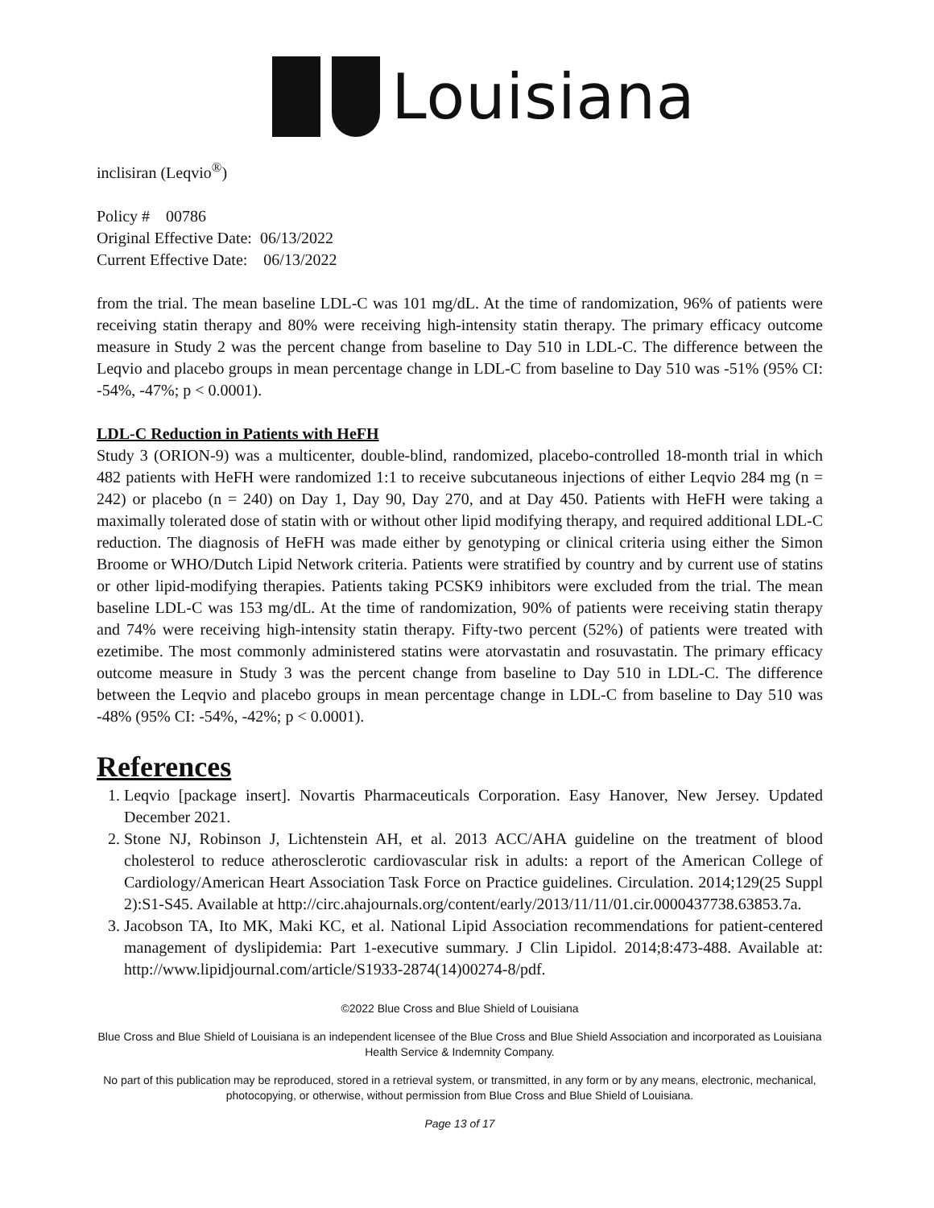Louisiana
inclisiran (Leqvio<sup>®</sup>)
Policy # 00786
Original Effective Date: 06/13/2022
Current Effective Date: 06/13/2022
from the trial. The mean baseline LDL-C was 101 mg/dL. At the time of randomization, 96% of patients were receiving statin therapy and 80% were receiving high-intensity statin therapy. The primary efficacy outcome measure in Study 2 was the percent change from baseline to Day 510 in LDL-C. The difference between the Leqvio and placebo groups in mean percentage change in LDL-C from baseline to Day 510 was -51% (95% CI: -54%, -47%; p < 0.0001).
LDL-C Reduction in Patients with HeFH
Study 3 (ORION-9) was a multicenter, double-blind, randomized, placebo-controlled 18-month trial in which 482 patients with HeFH were randomized 1:1 to receive subcutaneous injections of either Leqvio 284 mg (n = 242) or placebo (n = 240) on Day 1, Day 90, Day 270, and at Day 450. Patients with HeFH were taking a maximally tolerated dose of statin with or without other lipid modifying therapy, and required additional LDL-C reduction. The diagnosis of HeFH was made either by genotyping or clinical criteria using either the Simon Broome or WHO/Dutch Lipid Network criteria. Patients were stratified by country and by current use of statins or other lipid-modifying therapies. Patients taking PCSK9 inhibitors were excluded from the trial. The mean baseline LDL-C was 153 mg/dL. At the time of randomization, 90% of patients were receiving statin therapy and 74% were receiving high-intensity statin therapy. Fifty-two percent (52%) of patients were treated with ezetimibe. The most commonly administered statins were atorvastatin and rosuvastatin. The primary efficacy outcome measure in Study 3 was the percent change from baseline to Day 510 in LDL-C. The difference between the Leqvio and placebo groups in mean percentage change in LDL-C from baseline to Day 510 was -48% (95% CI: -54%, -42%; p < 0.0001).
References
1. Leqvio [package insert]. Novartis Pharmaceuticals Corporation. Easy Hanover, New Jersey. Updated December 2021.
2. Stone NJ, Robinson J, Lichtenstein AH, et al. 2013 ACC/AHA guideline on the treatment of blood cholesterol to reduce atherosclerotic cardiovascular risk in adults: a report of the American College of Cardiology/American Heart Association Task Force on Practice guidelines. Circulation. 2014;129(25 Suppl 2):S1-S45. Available at http://circ.ahajournals.org/content/early/2013/11/11/01.cir.0000437738.63853.7a.
3. Jacobson TA, Ito MK, Maki KC, et al. National Lipid Association recommendations for patient-centered management of dyslipidemia: Part 1-executive summary. J Clin Lipidol. 2014;8:473-488. Available at: http://www.lipidjournal.com/article/S1933-2874(14)00274-8/pdf.
©2022 Blue Cross and Blue Shield of Louisiana
Blue Cross and Blue Shield of Louisiana is an independent licensee of the Blue Cross and Blue Shield Association and incorporated as Louisiana Health Service & Indemnity Company.
No part of this publication may be reproduced, stored in a retrieval system, or transmitted, in any form or by any means, electronic, mechanical, photocopying, or otherwise, without permission from Blue Cross and Blue Shield of Louisiana.
Page 13 of 17